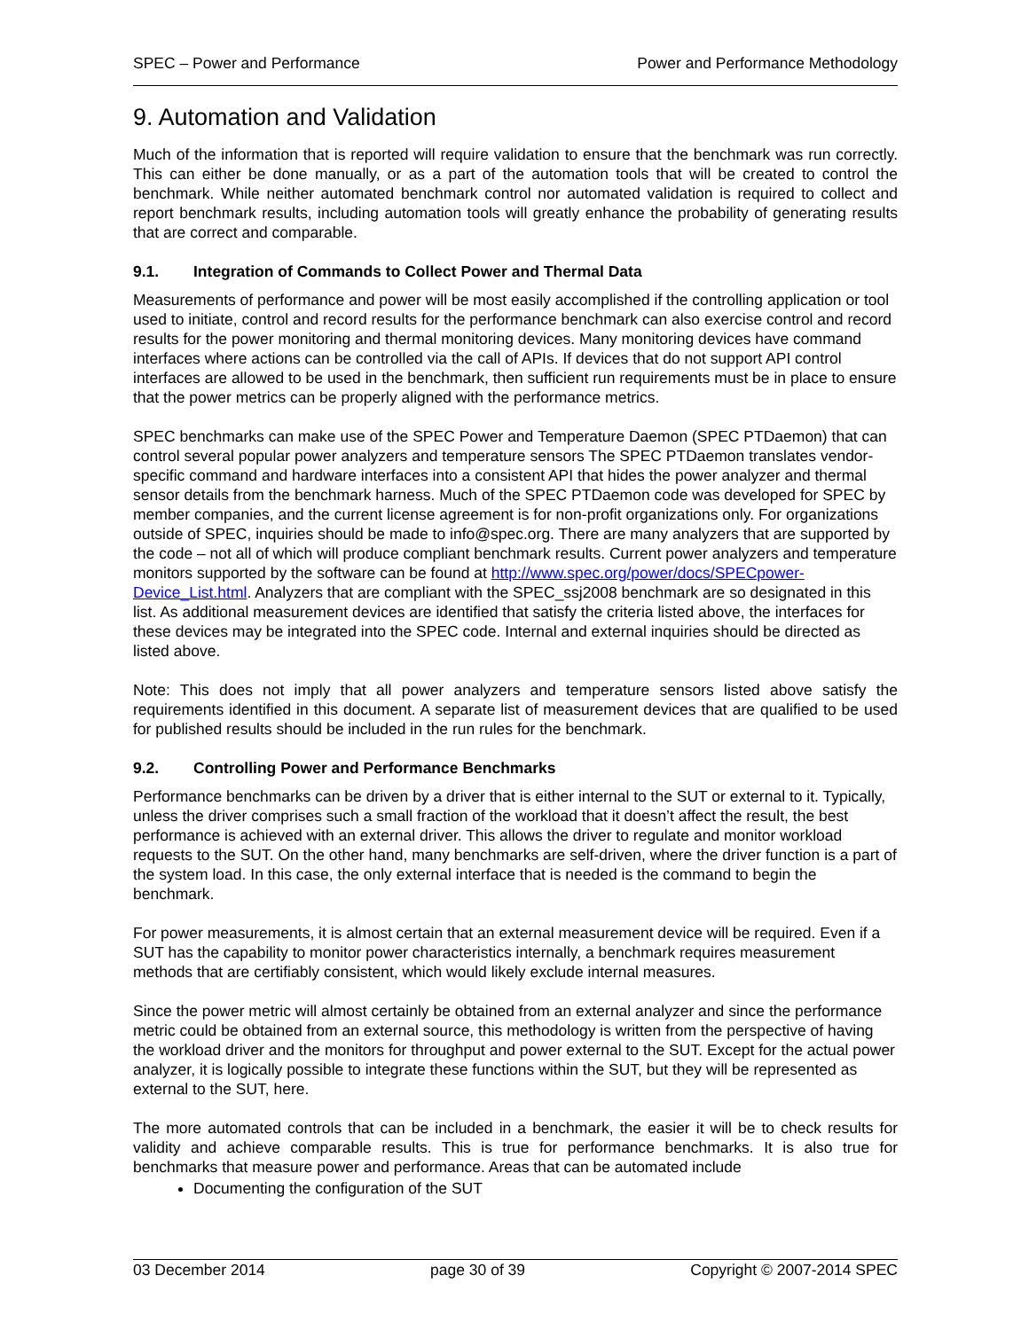SPEC – Power and Performance Power and Performance Methodology
9. Automation and Validation
Much of the information that is reported will require validation to ensure that the benchmark was run correctly. This can either be done manually, or as a part of the automation tools that will be created to control the benchmark. While neither automated benchmark control nor automated validation is required to collect and report benchmark results, including automation tools will greatly enhance the probability of generating results that are correct and comparable.
9.1. Integration of Commands to Collect Power and Thermal Data
Measurements of performance and power will be most easily accomplished if the controlling application or tool used to initiate, control and record results for the performance benchmark can also exercise control and record results for the power monitoring and thermal monitoring devices. Many monitoring devices have command interfaces where actions can be controlled via the call of APIs. If devices that do not support API control interfaces are allowed to be used in the benchmark, then sufficient run requirements must be in place to ensure that the power metrics can be properly aligned with the performance metrics.
SPEC benchmarks can make use of the SPEC Power and Temperature Daemon (SPEC PTDaemon) that can control several popular power analyzers and temperature sensors The SPEC PTDaemon translates vendor-specific command and hardware interfaces into a consistent API that hides the power analyzer and thermal sensor details from the benchmark harness. Much of the SPEC PTDaemon code was developed for SPEC by member companies, and the current license agreement is for non-profit organizations only. For organizations outside of SPEC, inquiries should be made to info@spec.org. There are many analyzers that are supported by the code – not all of which will produce compliant benchmark results. Current power analyzers and temperature monitors supported by the software can be found at http://www.spec.org/power/docs/SPECpower-Device_List.html. Analyzers that are compliant with the SPEC_ssj2008 benchmark are so designated in this list. As additional measurement devices are identified that satisfy the criteria listed above, the interfaces for these devices may be integrated into the SPEC code. Internal and external inquiries should be directed as listed above.
Note: This does not imply that all power analyzers and temperature sensors listed above satisfy the requirements identified in this document. A separate list of measurement devices that are qualified to be used for published results should be included in the run rules for the benchmark.
9.2. Controlling Power and Performance Benchmarks
Performance benchmarks can be driven by a driver that is either internal to the SUT or external to it. Typically, unless the driver comprises such a small fraction of the workload that it doesn’t affect the result, the best performance is achieved with an external driver. This allows the driver to regulate and monitor workload requests to the SUT. On the other hand, many benchmarks are self-driven, where the driver function is a part of the system load. In this case, the only external interface that is needed is the command to begin the benchmark.
For power measurements, it is almost certain that an external measurement device will be required. Even if a SUT has the capability to monitor power characteristics internally, a benchmark requires measurement methods that are certifiably consistent, which would likely exclude internal measures.
Since the power metric will almost certainly be obtained from an external analyzer and since the performance metric could be obtained from an external source, this methodology is written from the perspective of having the workload driver and the monitors for throughput and power external to the SUT. Except for the actual power analyzer, it is logically possible to integrate these functions within the SUT, but they will be represented as external to the SUT, here.
The more automated controls that can be included in a benchmark, the easier it will be to check results for validity and achieve comparable results. This is true for performance benchmarks. It is also true for benchmarks that measure power and performance. Areas that can be automated include
Documenting the configuration of the SUT
03 December 2014 page 30 of 39 Copyright © 2007-2014 SPEC